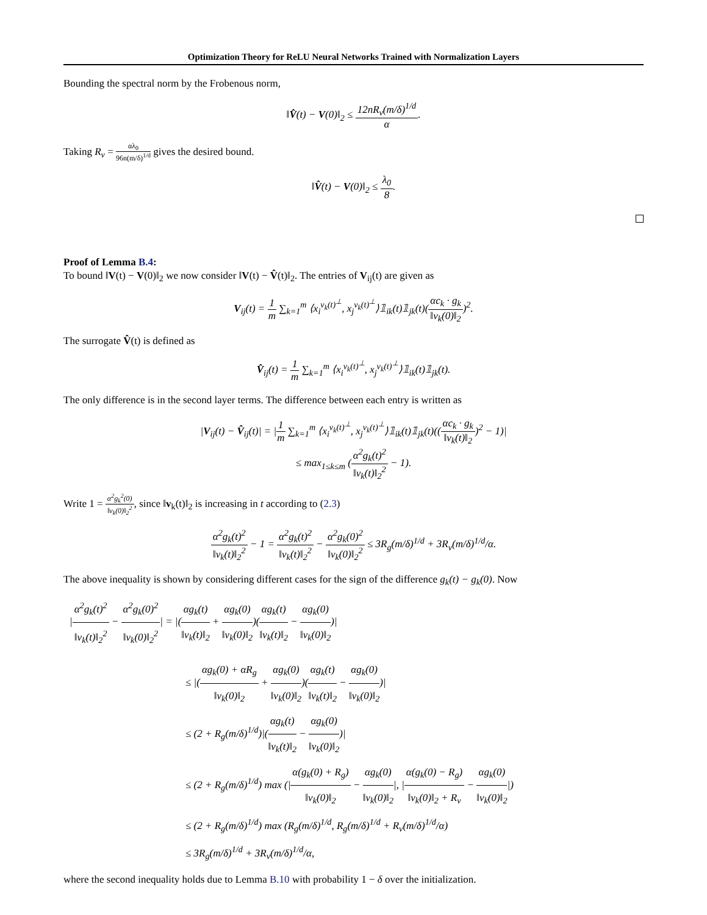Optimization Theory for ReLU Neural Networks Trained with Normalization Layers
Bounding the spectral norm by the Frobenous norm,
‖V̂(t) − V(0)‖<sub>2</sub> ≤ 12nR<sub>v</sub>(m/δ)<sup>1/d</sup> α.
Taking R<sub>v</sub> = αλ<sub>0</sub> 96n(m/δ)<sup>1/d</sup> gives the desired bound.
‖V̂(t) − V(0)‖<sub>2</sub> ≤ λ<sub>0</sub> 8.
Proof of Lemma B.4:
To bound ‖V(t) − V(0)‖<sub>2</sub> we now consider ‖V(t) − V̂(t)‖<sub>2</sub>. The entries of V<sub>ij</sub>(t) are given as
V<sub>ij</sub>(t) = 1 m ∑<sub>k=1</sub><sup>m</sup> ⟨x<sub>i</sub><sup>v<sub>k</sub>(t)<sup>⊥</sup></sup>, x<sub>j</sub><sup>v<sub>k</sub>(t)<sup>⊥</sup></sup>⟩𝟙<sub>ik</sub>(t)𝟙<sub>jk</sub>(t)(αc<sub>k</sub> · g<sub>k</sub> ‖v<sub>k</sub>(0)‖<sub>2</sub>)<sup>2</sup>.
The surrogate V̂(t) is defined as
V̂<sub>ij</sub>(t) = 1 m ∑<sub>k=1</sub><sup>m</sup> ⟨x<sub>i</sub><sup>v<sub>k</sub>(t)<sup>⊥</sup></sup>, x<sub>j</sub><sup>v<sub>k</sub>(t)<sup>⊥</sup></sup>⟩𝟙<sub>ik</sub>(t)𝟙<sub>jk</sub>(t).
The only difference is in the second layer terms. The difference between each entry is written as
|V<sub>ij</sub>(t) − V̂<sub>ij</sub>(t)| = |1 m ∑<sub>k=1</sub><sup>m</sup> ⟨x<sub>i</sub><sup>v<sub>k</sub>(t)<sup>⊥</sup></sup>, x<sub>j</sub><sup>v<sub>k</sub>(t)<sup>⊥</sup></sup>⟩𝟙<sub>ik</sub>(t)𝟙<sub>jk</sub>(t)((αc<sub>k</sub> · g<sub>k</sub> ‖v<sub>k</sub>(t)‖<sub>2</sub>)<sup>2</sup> − 1)|
≤ max<sub>1≤k≤m</sub> (α<sup>2</sup>g<sub>k</sub>(t)<sup>2</sup> ‖v<sub>k</sub>(t)‖<sub>2</sub><sup>2</sup> − 1).
Write 1 = α<sup>2</sup>g<sub>k</sub><sup>2</sup>(0) ‖v<sub>k</sub>(0)‖<sub>2</sub><sup>2</sup>, since ‖v<sub>k</sub>(t)‖<sub>2</sub> is increasing in t according to (2.3)
α<sup>2</sup>g<sub>k</sub>(t)<sup>2</sup> ‖v<sub>k</sub>(t)‖<sub>2</sub><sup>2</sup> − 1 = α<sup>2</sup>g<sub>k</sub>(t)<sup>2</sup> ‖v<sub>k</sub>(t)‖<sub>2</sub><sup>2</sup> − α<sup>2</sup>g<sub>k</sub>(0)<sup>2</sup> ‖v<sub>k</sub>(0)‖<sub>2</sub><sup>2</sup> ≤ 3R<sub>g</sub>(m/δ)<sup>1/d</sup> + 3R<sub>v</sub>(m/δ)<sup>1/d</sup>/α.
The above inequality is shown by considering different cases for the sign of the difference g<sub>k</sub>(t) − g<sub>k</sub>(0). Now
|α<sup>2</sup>g<sub>k</sub>(t)<sup>2</sup> ‖v<sub>k</sub>(t)‖<sub>2</sub><sup>2</sup> − α<sup>2</sup>g<sub>k</sub>(0)<sup>2</sup> ‖v<sub>k</sub>(0)‖<sub>2</sub><sup>2</sup>| = |(αg<sub>k</sub>(t) ‖v<sub>k</sub>(t)‖<sub>2</sub> + αg<sub>k</sub>(0) ‖v<sub>k</sub>(0)‖<sub>2</sub>)(αg<sub>k</sub>(t) ‖v<sub>k</sub>(t)‖<sub>2</sub> − αg<sub>k</sub>(0) ‖v<sub>k</sub>(0)‖<sub>2</sub>)|
≤ |(αg<sub>k</sub>(0) + αR<sub>g</sub> ‖v<sub>k</sub>(0)‖<sub>2</sub> + αg<sub>k</sub>(0) ‖v<sub>k</sub>(0)‖<sub>2</sub>)(αg<sub>k</sub>(t) ‖v<sub>k</sub>(t)‖<sub>2</sub> − αg<sub>k</sub>(0) ‖v<sub>k</sub>(0)‖<sub>2</sub>)|
≤ (2 + R<sub>g</sub>(m/δ)<sup>1/d</sup>)|(αg<sub>k</sub>(t) ‖v<sub>k</sub>(t)‖<sub>2</sub> − αg<sub>k</sub>(0) ‖v<sub>k</sub>(0)‖<sub>2</sub>)|
≤ (2 + R<sub>g</sub>(m/δ)<sup>1/d</sup>) max (|α(g<sub>k</sub>(0) + R<sub>g</sub>) ‖v<sub>k</sub>(0)‖<sub>2</sub> − αg<sub>k</sub>(0) ‖v<sub>k</sub>(0)‖<sub>2</sub>|, |α(g<sub>k</sub>(0) − R<sub>g</sub>) ‖v<sub>k</sub>(0)‖<sub>2</sub> + R<sub>v</sub> − αg<sub>k</sub>(0) ‖v<sub>k</sub>(0)‖<sub>2</sub>|)
≤ (2 + R<sub>g</sub>(m/δ)<sup>1/d</sup>) max (R<sub>g</sub>(m/δ)<sup>1/d</sup>, R<sub>g</sub>(m/δ)<sup>1/d</sup> + R<sub>v</sub>(m/δ)<sup>1/d</sup>/α)
≤ 3R<sub>g</sub>(m/δ)<sup>1/d</sup> + 3R<sub>v</sub>(m/δ)<sup>1/d</sup>/α,
where the second inequality holds due to Lemma B.10 with probability 1 − δ over the initialization.